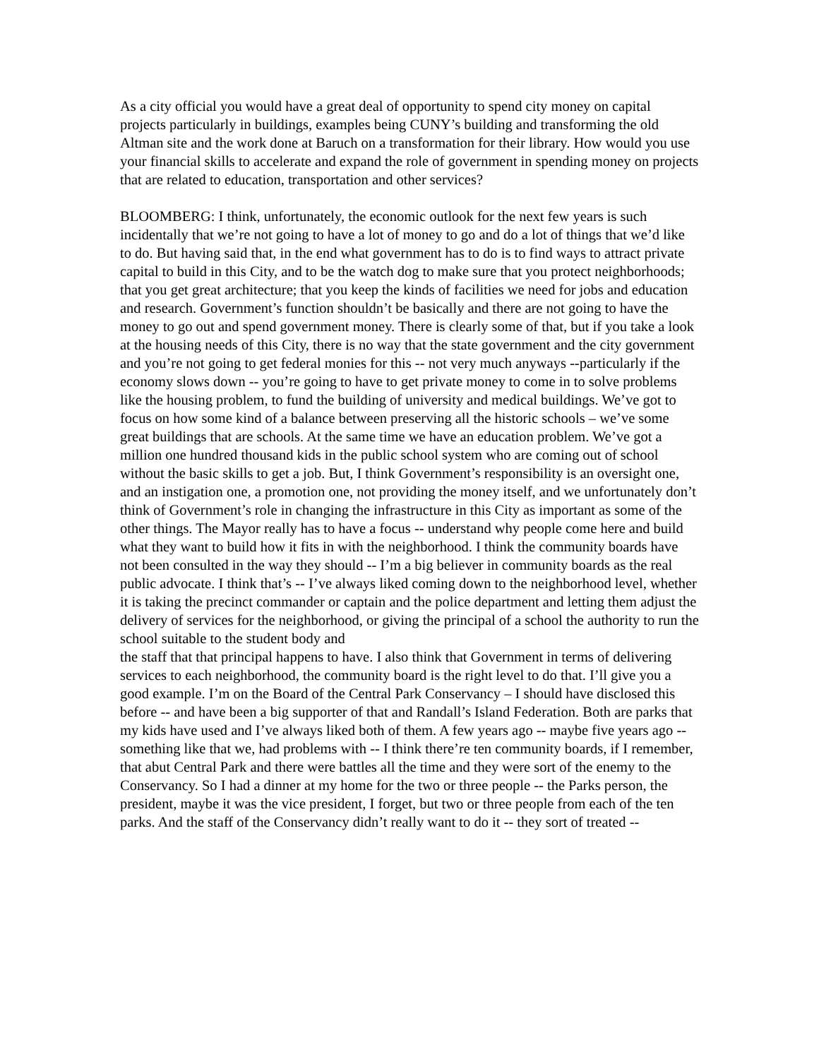As a city official you would have a great deal of opportunity to spend city money on capital projects particularly in buildings, examples being CUNY’s building and transforming the old Altman site and the work done at Baruch on a transformation for their library. How would you use your financial skills to accelerate and expand the role of government in spending money on projects that are related to education, transportation and other services?
BLOOMBERG: I think, unfortunately, the economic outlook for the next few years is such incidentally that we’re not going to have a lot of money to go and do a lot of things that we’d like to do. But having said that, in the end what government has to do is to find ways to attract private capital to build in this City, and to be the watch dog to make sure that you protect neighborhoods; that you get great architecture; that you keep the kinds of facilities we need for jobs and education and research. Government’s function shouldn’t be basically and there are not going to have the money to go out and spend government money. There is clearly some of that, but if you take a look at the housing needs of this City, there is no way that the state government and the city government and you’re not going to get federal monies for this -- not very much anyways --particularly if the economy slows down -- you’re going to have to get private money to come in to solve problems like the housing problem, to fund the building of university and medical buildings. We’ve got to focus on how some kind of a balance between preserving all the historic schools – we’ve some great buildings that are schools. At the same time we have an education problem. We’ve got a million one hundred thousand kids in the public school system who are coming out of school without the basic skills to get a job. But, I think Government’s responsibility is an oversight one, and an instigation one, a promotion one, not providing the money itself, and we unfortunately don’t think of Government’s role in changing the infrastructure in this City as important as some of the other things. The Mayor really has to have a focus -- understand why people come here and build what they want to build how it fits in with the neighborhood. I think the community boards have not been consulted in the way they should -- I’m a big believer in community boards as the real public advocate. I think that’s -- I’ve always liked coming down to the neighborhood level, whether it is taking the precinct commander or captain and the police department and letting them adjust the delivery of services for the neighborhood, or giving the principal of a school the authority to run the school suitable to the student body and
the staff that that principal happens to have. I also think that Government in terms of delivering services to each neighborhood, the community board is the right level to do that. I’ll give you a good example. I’m on the Board of the Central Park Conservancy – I should have disclosed this before -- and have been a big supporter of that and Randall’s Island Federation. Both are parks that my kids have used and I’ve always liked both of them. A few years ago -- maybe five years ago -- something like that we, had problems with -- I think there’re ten community boards, if I remember, that abut Central Park and there were battles all the time and they were sort of the enemy to the Conservancy. So I had a dinner at my home for the two or three people -- the Parks person, the president, maybe it was the vice president, I forget, but two or three people from each of the ten parks. And the staff of the Conservancy didn’t really want to do it -- they sort of treated --